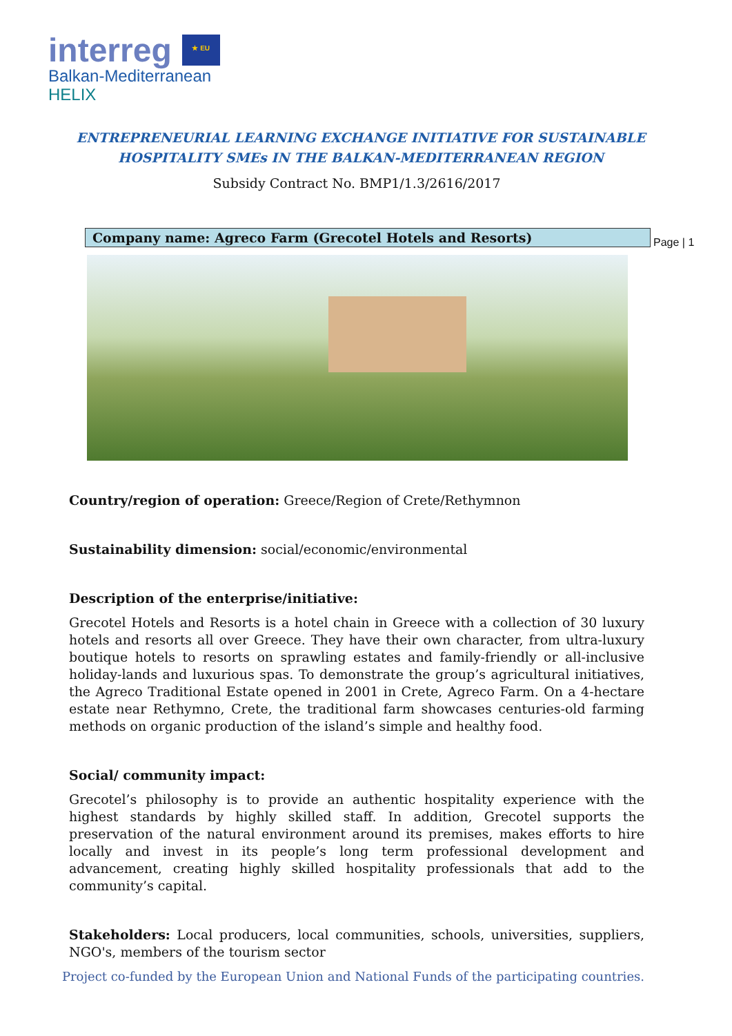interreg ★ EU
Balkan-Mediterranean
HELIX
ENTREPRENEURIAL LEARNING EXCHANGE INITIATIVE FOR SUSTAINABLE
HOSPITALITY SMEs IN THE BALKAN-MEDITERRANEAN REGION
Subsidy Contract No. BMP1/1.3/2616/2017
Company name: Agreco Farm (Grecotel Hotels and Resorts) Page | 1
Country/region of operation: Greece/Region of Crete/Rethymnon
Sustainability dimension: social/economic/environmental
Description of the enterprise/initiative:
Grecotel Hotels and Resorts is a hotel chain in Greece with a collection of 30 luxury hotels and resorts all over Greece. They have their own character, from ultra-luxury boutique hotels to resorts on sprawling estates and family-friendly or all-inclusive holiday-lands and luxurious spas. To demonstrate the group’s agricultural initiatives, the Agreco Traditional Estate opened in 2001 in Crete, Agreco Farm. On a 4-hectare estate near Rethymno, Crete, the traditional farm showcases centuries-old farming methods on organic production of the island’s simple and healthy food.
Social/ community impact:
Grecotel’s philosophy is to provide an authentic hospitality experience with the highest standards by highly skilled staff. In addition, Grecotel supports the preservation of the natural environment around its premises, makes efforts to hire locally and invest in its people’s long term professional development and advancement, creating highly skilled hospitality professionals that add to the community’s capital.
Stakeholders: Local producers, local communities, schools, universities, suppliers, NGO's, members of the tourism sector
Project co-funded by the European Union and National Funds of the participating countries.